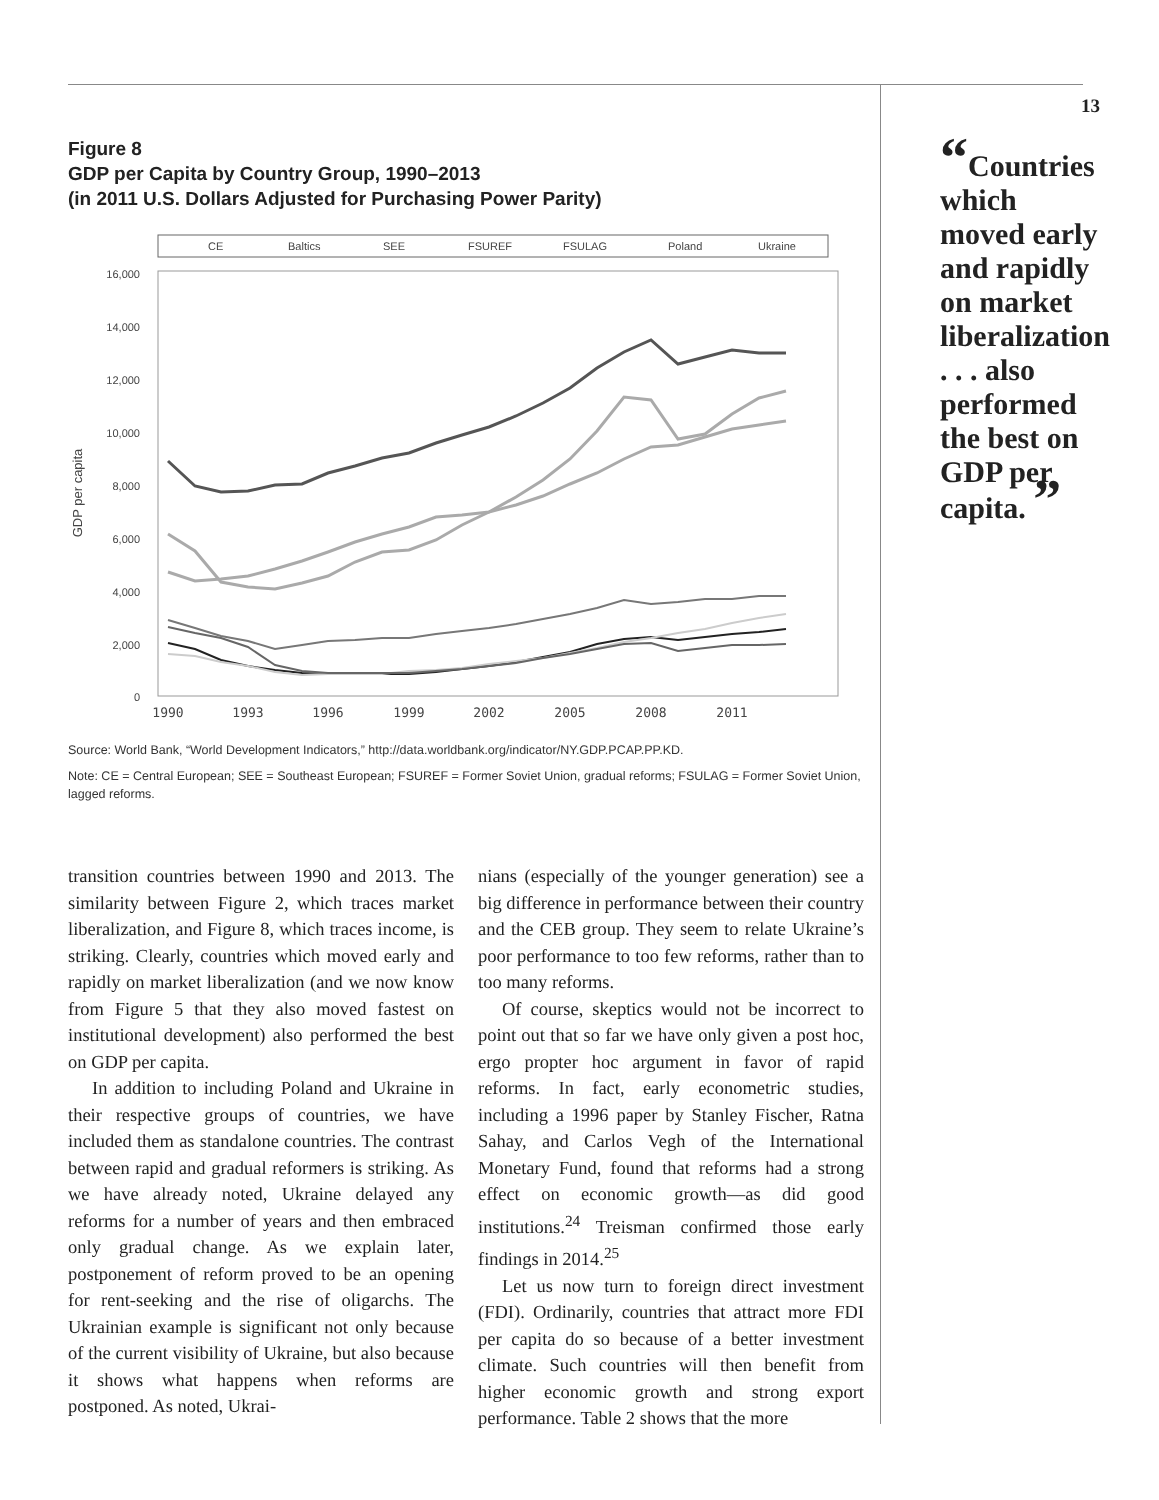Figure 8
GDP per Capita by Country Group, 1990–2013
(in 2011 U.S. Dollars Adjusted for Purchasing Power Parity)
CE
Baltics
SEE
FSUREF
FSULAG
Poland
Ukraine
16,000
14,000
12,000
10,000
8,000
6,000
4,000
2,000
0
GDP per capita
1990
1993
1996
1999
2002
2005
2008
2011
Source: World Bank, “World Development Indicators,” http://data.worldbank.org/indicator/NY.GDP.PCAP.PP.KD.
Note: CE = Central European; SEE = Southeast European; FSUREF = Former Soviet Union, gradual reforms; FSULAG = Former Soviet Union, lagged reforms.
transition countries between 1990 and 2013. The similarity between Figure 2, which traces market liberalization, and Figure 8, which traces income, is striking. Clearly, countries which moved early and rapidly on market liberalization (and we now know from Figure 5 that they also moved fastest on institutional development) also performed the best on GDP per capita.
In addition to including Poland and Ukraine in their respective groups of countries, we have included them as standalone countries. The contrast between rapid and gradual reformers is striking. As we have already noted, Ukraine delayed any reforms for a number of years and then embraced only gradual change. As we explain later, postponement of reform proved to be an opening for rent-seeking and the rise of oligarchs. The Ukrainian example is significant not only because of the current visibility of Ukraine, but also because it shows what happens when reforms are postponed. As noted, Ukrai-
nians (especially of the younger generation) see a big difference in performance between their country and the CEB group. They seem to relate Ukraine’s poor performance to too few reforms, rather than to too many reforms.
Of course, skeptics would not be incorrect to point out that so far we have only given a post hoc, ergo propter hoc argument in favor of rapid reforms. In fact, early econometric studies, including a 1996 paper by Stanley Fischer, Ratna Sahay, and Carlos Vegh of the International Monetary Fund, found that reforms had a strong effect on economic growth—as did good institutions.<sup>24</sup> Treisman confirmed those early findings in 2014.<sup>25</sup>
Let us now turn to foreign direct investment (FDI). Ordinarily, countries that attract more FDI per capita do so because of a better investment climate. Such countries will then benefit from higher economic growth and strong export performance. Table 2 shows that the more
13
“Countries which moved early and rapidly on market liberalization . . . also performed the best on GDP per capita. ”